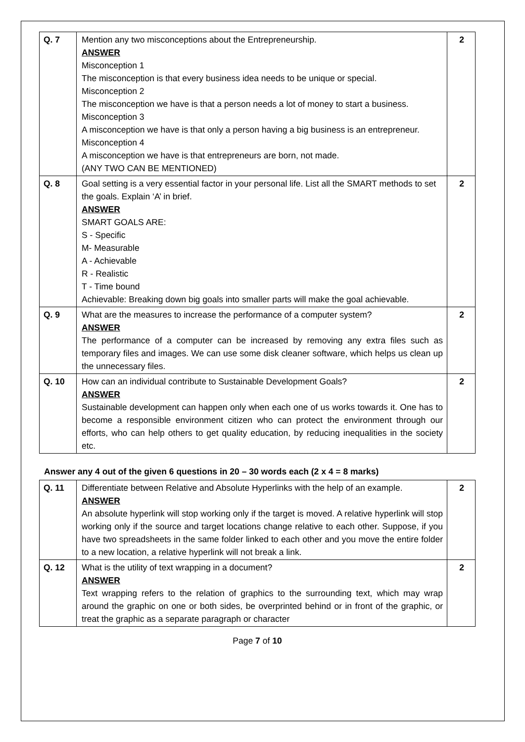| Q. 7 | Mention any two misconceptions about the Entrepreneurship. ANSWER Misconception 1 The misconception is that every business idea needs to be unique or special. Misconception 2 The misconception we have is that a person needs a lot of money to start a business. Misconception 3 A misconception we have is that only a person having a big business is an entrepreneur. Misconception 4 A misconception we have is that entrepreneurs are born, not made. (ANY TWO CAN BE MENTIONED) | 2 |
| Q. 8 | Goal setting is a very essential factor in your personal life. List all the SMART methods to set the goals. Explain ‘A’ in brief. ANSWER SMART GOALS ARE: S - Specific M- Measurable A - Achievable R - Realistic T - Time bound Achievable: Breaking down big goals into smaller parts will make the goal achievable. | 2 |
| Q. 9 | What are the measures to increase the performance of a computer system? ANSWER The performance of a computer can be increased by removing any extra files such as temporary files and images. We can use some disk cleaner software, which helps us clean up the unnecessary files. | 2 |
| Q. 10 | How can an individual contribute to Sustainable Development Goals? ANSWER Sustainable development can happen only when each one of us works towards it. One has to become a responsible environment citizen who can protect the environment through our efforts, who can help others to get quality education, by reducing inequalities in the society etc. | 2 |
Answer any 4 out of the given 6 questions in 20 – 30 words each (2 x 4 = 8 marks)
| Q. 11 | Differentiate between Relative and Absolute Hyperlinks with the help of an example. ANSWER An absolute hyperlink will stop working only if the target is moved. A relative hyperlink will stop working only if the source and target locations change relative to each other. Suppose, if you have two spreadsheets in the same folder linked to each other and you move the entire folder to a new location, a relative hyperlink will not break a link. | 2 |
| Q. 12 | What is the utility of text wrapping in a document? ANSWER Text wrapping refers to the relation of graphics to the surrounding text, which may wrap around the graphic on one or both sides, be overprinted behind or in front of the graphic, or treat the graphic as a separate paragraph or character | 2 |
Page 7 of 10